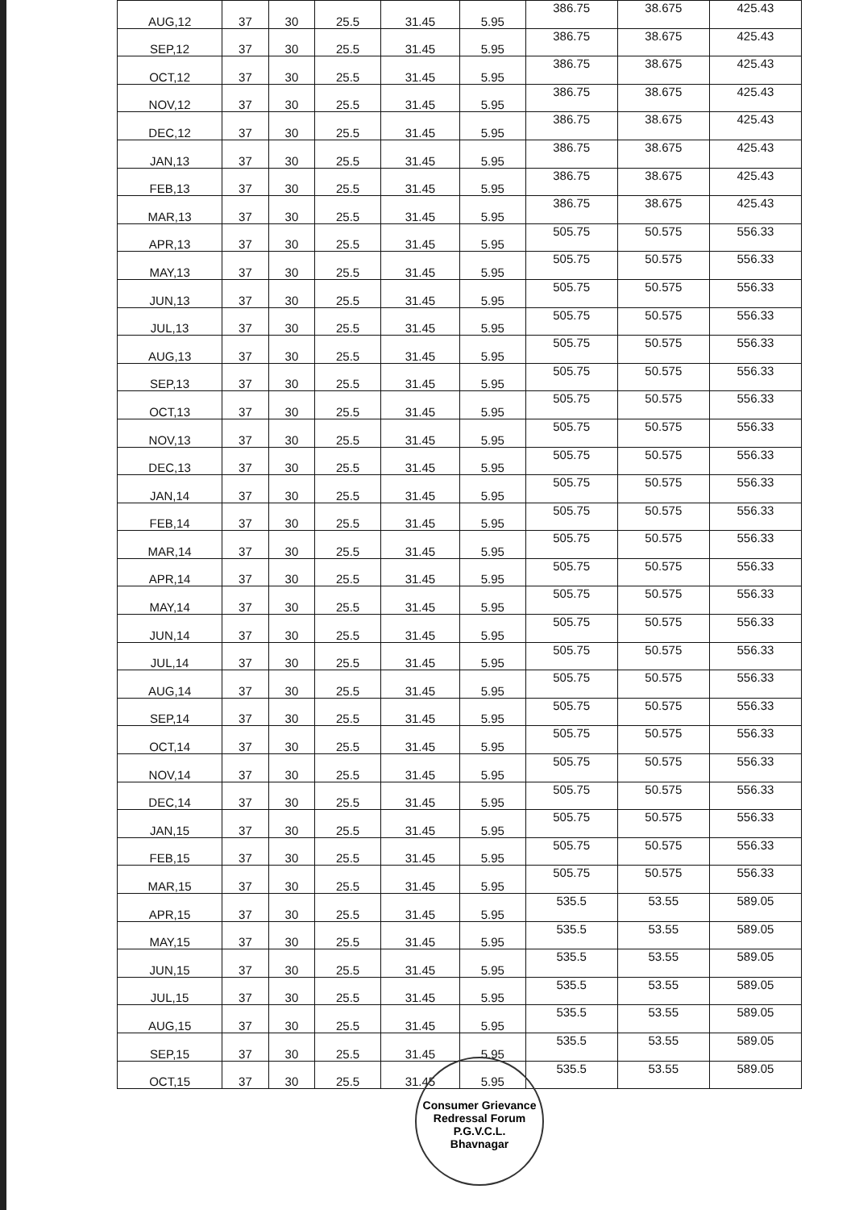| AUG,12 | 37 | 30 | 25.5 | 31.45 | 5.95 | 386.75 | 38.675 | 425.43 |
| SEP,12 | 37 | 30 | 25.5 | 31.45 | 5.95 | 386.75 | 38.675 | 425.43 |
| OCT,12 | 37 | 30 | 25.5 | 31.45 | 5.95 | 386.75 | 38.675 | 425.43 |
| NOV,12 | 37 | 30 | 25.5 | 31.45 | 5.95 | 386.75 | 38.675 | 425.43 |
| DEC,12 | 37 | 30 | 25.5 | 31.45 | 5.95 | 386.75 | 38.675 | 425.43 |
| JAN,13 | 37 | 30 | 25.5 | 31.45 | 5.95 | 386.75 | 38.675 | 425.43 |
| FEB,13 | 37 | 30 | 25.5 | 31.45 | 5.95 | 386.75 | 38.675 | 425.43 |
| MAR,13 | 37 | 30 | 25.5 | 31.45 | 5.95 | 386.75 | 38.675 | 425.43 |
| APR,13 | 37 | 30 | 25.5 | 31.45 | 5.95 | 505.75 | 50.575 | 556.33 |
| MAY,13 | 37 | 30 | 25.5 | 31.45 | 5.95 | 505.75 | 50.575 | 556.33 |
| JUN,13 | 37 | 30 | 25.5 | 31.45 | 5.95 | 505.75 | 50.575 | 556.33 |
| JUL,13 | 37 | 30 | 25.5 | 31.45 | 5.95 | 505.75 | 50.575 | 556.33 |
| AUG,13 | 37 | 30 | 25.5 | 31.45 | 5.95 | 505.75 | 50.575 | 556.33 |
| SEP,13 | 37 | 30 | 25.5 | 31.45 | 5.95 | 505.75 | 50.575 | 556.33 |
| OCT,13 | 37 | 30 | 25.5 | 31.45 | 5.95 | 505.75 | 50.575 | 556.33 |
| NOV,13 | 37 | 30 | 25.5 | 31.45 | 5.95 | 505.75 | 50.575 | 556.33 |
| DEC,13 | 37 | 30 | 25.5 | 31.45 | 5.95 | 505.75 | 50.575 | 556.33 |
| JAN,14 | 37 | 30 | 25.5 | 31.45 | 5.95 | 505.75 | 50.575 | 556.33 |
| FEB,14 | 37 | 30 | 25.5 | 31.45 | 5.95 | 505.75 | 50.575 | 556.33 |
| MAR,14 | 37 | 30 | 25.5 | 31.45 | 5.95 | 505.75 | 50.575 | 556.33 |
| APR,14 | 37 | 30 | 25.5 | 31.45 | 5.95 | 505.75 | 50.575 | 556.33 |
| MAY,14 | 37 | 30 | 25.5 | 31.45 | 5.95 | 505.75 | 50.575 | 556.33 |
| JUN,14 | 37 | 30 | 25.5 | 31.45 | 5.95 | 505.75 | 50.575 | 556.33 |
| JUL,14 | 37 | 30 | 25.5 | 31.45 | 5.95 | 505.75 | 50.575 | 556.33 |
| AUG,14 | 37 | 30 | 25.5 | 31.45 | 5.95 | 505.75 | 50.575 | 556.33 |
| SEP,14 | 37 | 30 | 25.5 | 31.45 | 5.95 | 505.75 | 50.575 | 556.33 |
| OCT,14 | 37 | 30 | 25.5 | 31.45 | 5.95 | 505.75 | 50.575 | 556.33 |
| NOV,14 | 37 | 30 | 25.5 | 31.45 | 5.95 | 505.75 | 50.575 | 556.33 |
| DEC,14 | 37 | 30 | 25.5 | 31.45 | 5.95 | 505.75 | 50.575 | 556.33 |
| JAN,15 | 37 | 30 | 25.5 | 31.45 | 5.95 | 505.75 | 50.575 | 556.33 |
| FEB,15 | 37 | 30 | 25.5 | 31.45 | 5.95 | 505.75 | 50.575 | 556.33 |
| MAR,15 | 37 | 30 | 25.5 | 31.45 | 5.95 | 505.75 | 50.575 | 556.33 |
| APR,15 | 37 | 30 | 25.5 | 31.45 | 5.95 | 535.5 | 53.55 | 589.05 |
| MAY,15 | 37 | 30 | 25.5 | 31.45 | 5.95 | 535.5 | 53.55 | 589.05 |
| JUN,15 | 37 | 30 | 25.5 | 31.45 | 5.95 | 535.5 | 53.55 | 589.05 |
| JUL,15 | 37 | 30 | 25.5 | 31.45 | 5.95 | 535.5 | 53.55 | 589.05 |
| AUG,15 | 37 | 30 | 25.5 | 31.45 | 5.95 | 535.5 | 53.55 | 589.05 |
| SEP,15 | 37 | 30 | 25.5 | 31.45 | 5.95 | 535.5 | 53.55 | 589.05 |
| OCT,15 | 37 | 30 | 25.5 | 31.45 | 5.95 | 535.5 | 53.55 | 589.05 |
Consumer Grievance Redressal Forum
P.G.V.C.L.
Bhavnagar